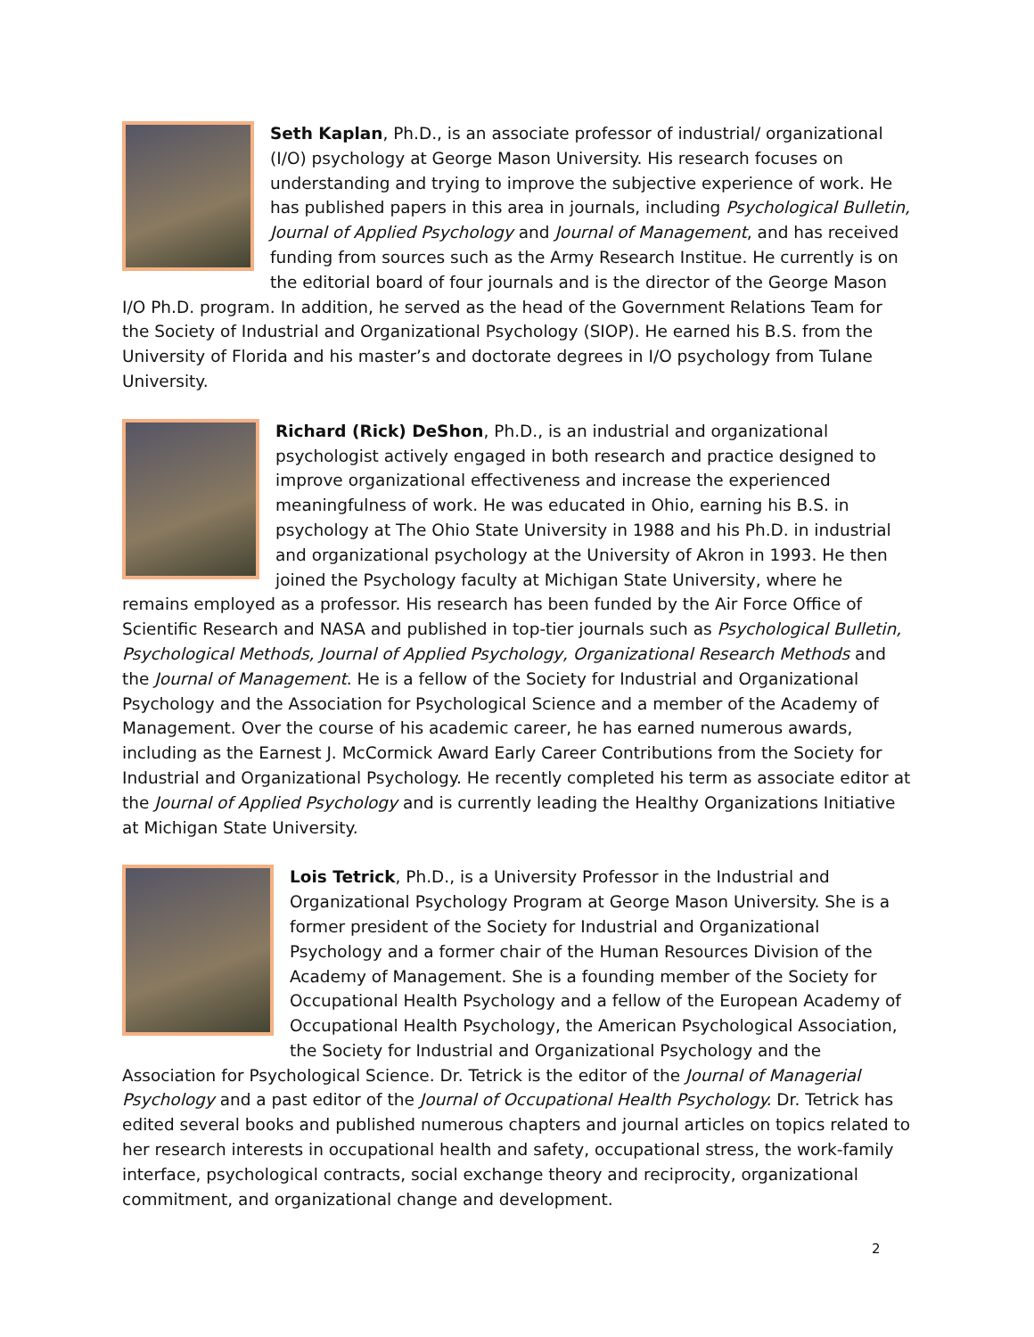Seth Kaplan, Ph.D., is an associate professor of industrial/ organizational (I/O) psychology at George Mason University. His research focuses on understanding and trying to improve the subjective experience of work. He has published papers in this area in journals, including Psychological Bulletin, Journal of Applied Psychology and Journal of Management, and has received funding from sources such as the Army Research Institue. He currently is on the editorial board of four journals and is the director of the George Mason I/O Ph.D. program. In addition, he served as the head of the Government Relations Team for the Society of Industrial and Organizational Psychology (SIOP). He earned his B.S. from the University of Florida and his master’s and doctorate degrees in I/O psychology from Tulane University.
Richard (Rick) DeShon, Ph.D., is an industrial and organizational psychologist actively engaged in both research and practice designed to improve organizational effectiveness and increase the experienced meaningfulness of work. He was educated in Ohio, earning his B.S. in psychology at The Ohio State University in 1988 and his Ph.D. in industrial and organizational psychology at the University of Akron in 1993. He then joined the Psychology faculty at Michigan State University, where he remains employed as a professor. His research has been funded by the Air Force Office of Scientific Research and NASA and published in top-tier journals such as Psychological Bulletin, Psychological Methods, Journal of Applied Psychology, Organizational Research Methods and the Journal of Management. He is a fellow of the Society for Industrial and Organizational Psychology and the Association for Psychological Science and a member of the Academy of Management. Over the course of his academic career, he has earned numerous awards, including as the Earnest J. McCormick Award Early Career Contributions from the Society for Industrial and Organizational Psychology. He recently completed his term as associate editor at the Journal of Applied Psychology and is currently leading the Healthy Organizations Initiative at Michigan State University.
Lois Tetrick, Ph.D., is a University Professor in the Industrial and Organizational Psychology Program at George Mason University. She is a former president of the Society for Industrial and Organizational Psychology and a former chair of the Human Resources Division of the Academy of Management. She is a founding member of the Society for Occupational Health Psychology and a fellow of the European Academy of Occupational Health Psychology, the American Psychological Association, the Society for Industrial and Organizational Psychology and the Association for Psychological Science. Dr. Tetrick is the editor of the Journal of Managerial Psychology and a past editor of the Journal of Occupational Health Psychology. Dr. Tetrick has edited several books and published numerous chapters and journal articles on topics related to her research interests in occupational health and safety, occupational stress, the work-family interface, psychological contracts, social exchange theory and reciprocity, organizational commitment, and organizational change and development.
2